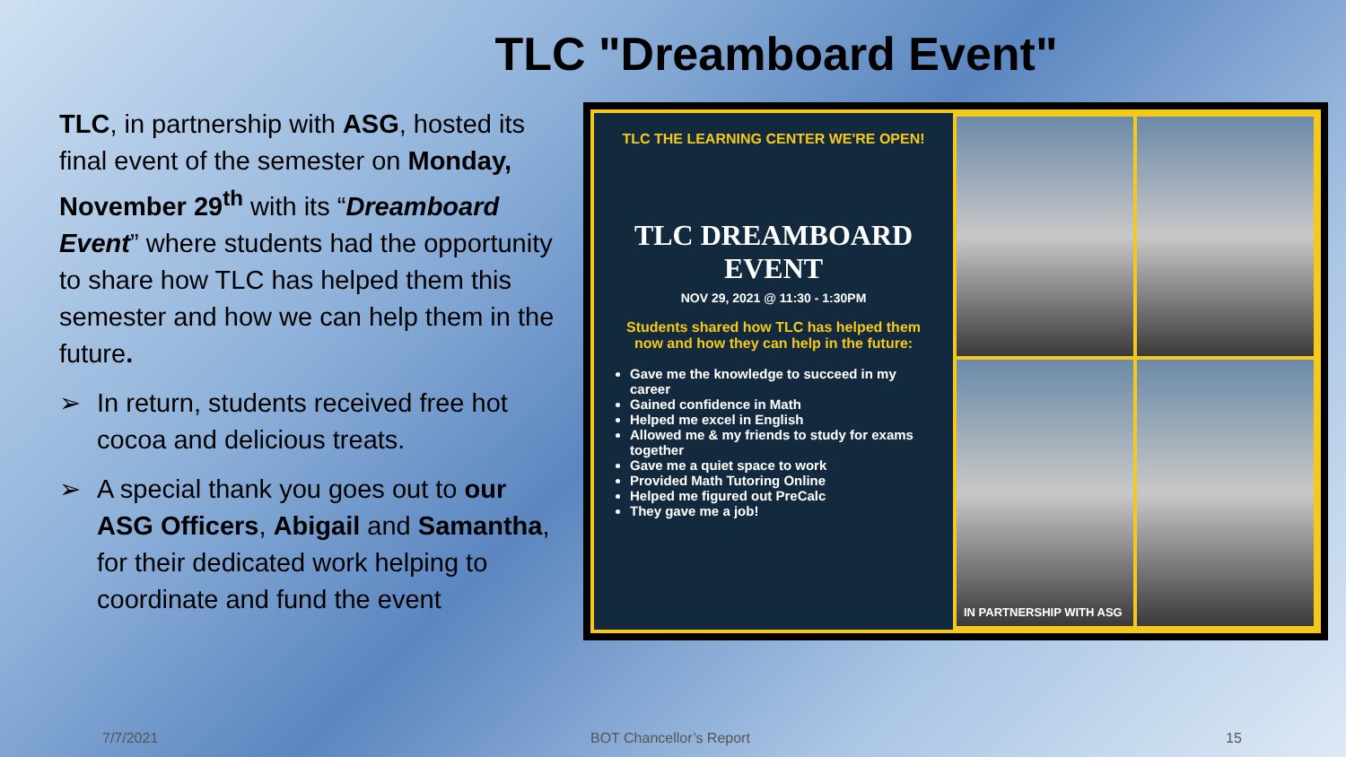TLC "Dreamboard Event"
TLC, in partnership with ASG, hosted its final event of the semester on Monday, November 29<sup>th</sup> with its “Dreamboard Event” where students had the opportunity to share how TLC has helped them this semester and how we can help them in the future.
➢ In return, students received free hot cocoa and delicious treats.
➢ A special thank you goes out to our ASG Officers, Abigail and Samantha, for their dedicated work helping to coordinate and fund the event
TLC THE LEARNING CENTER WE'RE OPEN!
TLC DREAMBOARD EVENT
NOV 29, 2021 @ 11:30 - 1:30PM
Students shared how TLC has helped them now and how they can help in the future:
Gave me the knowledge to succeed in my career
Gained confidence in Math
Helped me excel in English
Allowed me & my friends to study for exams together
Gave me a quiet space to work
Provided Math Tutoring Online
Helped me figured out PreCalc
They gave me a job!
IN PARTNERSHIP WITH ASG
7/7/2021 BOT Chancellor’s Report 15